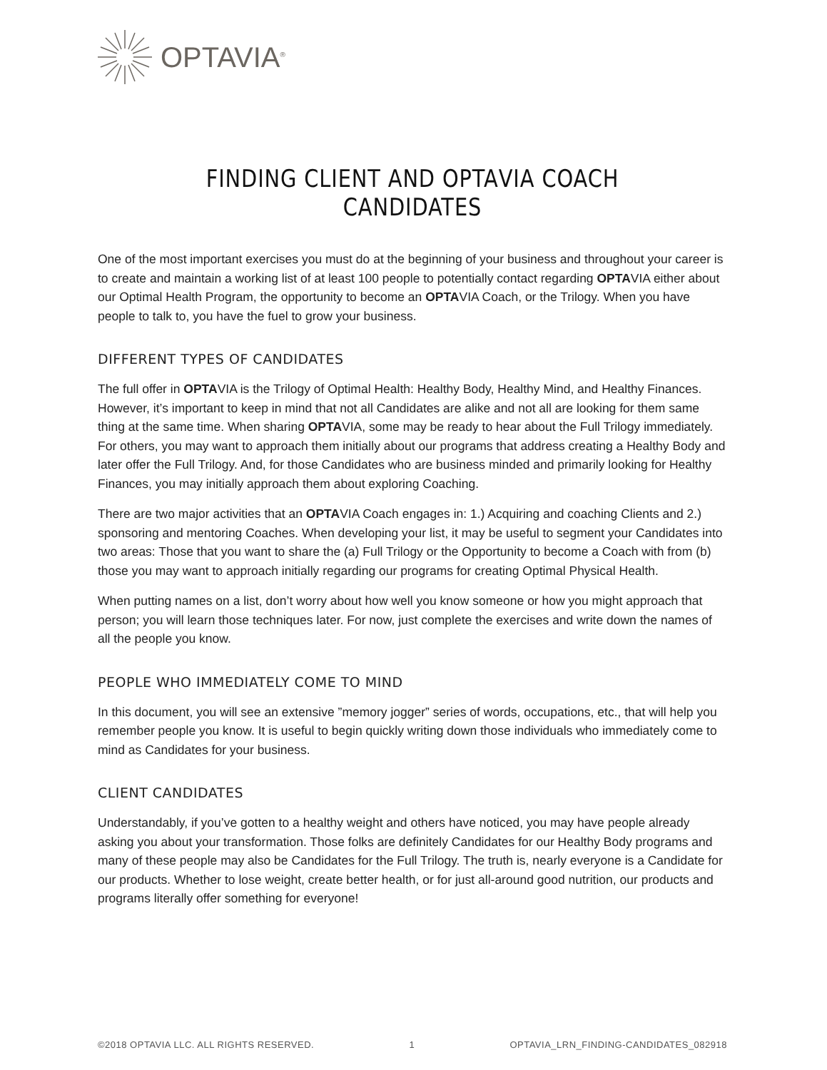OPTAVIA<sup>®</sup>
FINDING CLIENT AND OPTAVIA COACH CANDIDATES
One of the most important exercises you must do at the beginning of your business and throughout your career is to create and maintain a working list of at least 100 people to potentially contact regarding OPTAVIA either about our Optimal Health Program, the opportunity to become an OPTAVIA Coach, or the Trilogy. When you have people to talk to, you have the fuel to grow your business.
DIFFERENT TYPES OF CANDIDATES
The full offer in OPTAVIA is the Trilogy of Optimal Health: Healthy Body, Healthy Mind, and Healthy Finances. However, it’s important to keep in mind that not all Candidates are alike and not all are looking for them same thing at the same time. When sharing OPTAVIA, some may be ready to hear about the Full Trilogy immediately. For others, you may want to approach them initially about our programs that address creating a Healthy Body and later offer the Full Trilogy. And, for those Candidates who are business minded and primarily looking for Healthy Finances, you may initially approach them about exploring Coaching.
There are two major activities that an OPTAVIA Coach engages in: 1.) Acquiring and coaching Clients and 2.) sponsoring and mentoring Coaches. When developing your list, it may be useful to segment your Candidates into two areas: Those that you want to share the (a) Full Trilogy or the Opportunity to become a Coach with from (b) those you may want to approach initially regarding our programs for creating Optimal Physical Health.
When putting names on a list, don’t worry about how well you know someone or how you might approach that person; you will learn those techniques later. For now, just complete the exercises and write down the names of all the people you know.
PEOPLE WHO IMMEDIATELY COME TO MIND
In this document, you will see an extensive ”memory jogger” series of words, occupations, etc., that will help you remember people you know. It is useful to begin quickly writing down those individuals who immediately come to mind as Candidates for your business.
CLIENT CANDIDATES
Understandably, if you’ve gotten to a healthy weight and others have noticed, you may have people already asking you about your transformation. Those folks are definitely Candidates for our Healthy Body programs and many of these people may also be Candidates for the Full Trilogy. The truth is, nearly everyone is a Candidate for our products. Whether to lose weight, create better health, or for just all-around good nutrition, our products and programs literally offer something for everyone!
©2018 OPTAVIA LLC. ALL RIGHTS RESERVED. 1 OPTAVIA_LRN_FINDING-CANDIDATES_082918